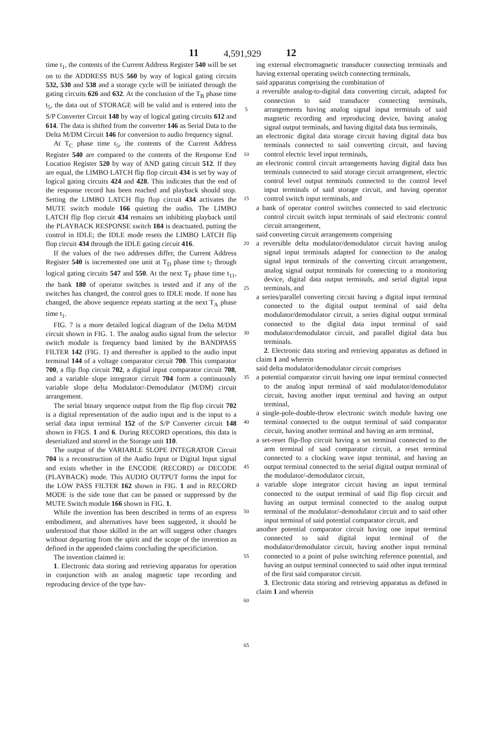11 4,591,929 12
time t<sub>1</sub>, the contents of the Current Address Register 540 will be set on to the ADDRESS BUS 560 by way of logical gating circuits 532, 530 and 538 and a storage cycle will be initiated through the gating circuits 626 and 632. At the conclusion of the T<sub>B</sub> phase time t<sub>5</sub>, the data out of STORAGE will be valid and is entered into the S/P Converter Circuit 148 by way of logical gating circuits 612 and 614. The data is shifted from the converter 146 as Serial Data to the Delta M/DM Circuit 146 for conversion to audio frequency signal.
At T<sub>C</sub> phase time t<sub>5</sub>, the contents of the Current Address Register 540 are compared to the contents of the Response End Location Register 520 by way of AND gating circuit 512. If they are equal, the LIMBO LATCH flip flop circuit 434 is set by way of logical gating circuits 424 and 428. This indicates that the end of the response record has been reached and playback should stop. Setting the LIMBO LATCH flip flop circuit 434 activates the MUTE switch module 166 quieting the audio. The LIMBO LATCH flip flop circuit 434 remains set inhibiting playback until the PLAYBACK RESPONSE switch 184 is deactuated, putting the control in IDLE; the IDLE mode resets the LIMBO LATCH flip flop circuit 434 through the IDLE gating circuit 416.
If the values of the two addresses differ, the Current Address Register 540 is incremented one unit at T<sub>D</sub> phase time t<sub>7</sub> through logical gating circuits 547 and 550. At the next T<sub>F</sub> phase time t<sub>11</sub>, the bank 180 of operator switches is tested and if any of the switches has changed, the control goes to IDLE mode. If none has changed, the above sequence repeats starting at the next T<sub>A</sub> phase time t<sub>1</sub>.
FIG. 7 is a more detailed logical diagram of the Delta M/DM circuit shown in FIG. 1. The analog audio signal from the selector switch module is frequency band limited by the BANDPASS FILTER 142 (FIG. 1) and thereafter is applied to the audio input terminal 144 of a voltage comparator circuit 700. This comparator 700, a flip flop circuit 702, a digital input comparator circuit 708, and a variable slope integrator circuit 704 form a continuously variable slope delta Modulator/-Demodulator (M/DM) circuit arrangement.
The serial binary sequence output from the flip flop circuit 702 is a digital representation of the audio input and is the input to a serial data input terminal 152 of the S/P Converter circuit 148 shown in FIGS. 1 and 6. During RECORD operations, this data is deserialized and stored in the Storage unit 110.
The output of the VARIABLE SLOPE INTEGRATOR Circuit 704 is a reconstruction of the Audio Input or Digital Input signal and exists whether in the ENCODE (RECORD) or DECODE (PLAYBACK) mode. This AUDIO OUTPUT forms the input for the LOW PASS FILTER 162 shown in FIG. 1 and in RECORD MODE is the side tone that can be passed or suppressed by the MUTE Switch module 166 shown in FIG. 1.
While the invention has been described in terms of an express embodiment, and alternatives have been suggested, it should be understood that those skilled in the art will suggest other changes without departing from the spirit and the scope of the invention as defined in the appended claims concluding the specificiation.
The invention claimed is:
1. Electronic data storing and retrieving apparatus for operation in conjunction with an analog magnetic tape recording and reproducing device of the type hav-
5
10
15
20
25
30
35
40
45
50
55
60
65
ing external electromagnetic transducer connecting terminals and having external operating switch connecting terminals,
said apparatus comprising the combination of
a reversible analog-to-digital data converting circuit, adapted for connection to said transducer connecting terminals, arrangements having analog signal input terminals of said magnetic recording and reproducing device, having analog signal output terminals, and having digital data bus terminals,
an electronic digital data storage circuit having digital data bus terminals connected to said converting circuit, and having control electric level input terminals,
an electronic control circuit arrangements having digital data bus terminals connected to said storage circuit arrangement, electric control level output terminals connected to the control level input terminals of said storage circuit, and having operator control switch input terminals, and
a bank of operator control switches connected to said electronic control circuit switch input terminals of said electronic control circuit arrangement,
said converting circuit arrangements comprising
a reversible delta modulator/demodulator circuit having analog signal input terminals adapted for connection to the analog signal input terminals of the converting circuit arrangement, analog signal output terminals for connecting to a monitoring device, digital data output terminals, and serial digital input terminals, and
a series/parallel converting circuit having a digital input terminal connected to the digital output terminal of said delta modulator/demodulator circuit, a series digital output terminal connected to the digital data input terminal of said modulator/demodulator circuit, and parallel digital data bus terminals.
2. Electronic data storing and retrieving apparatus as defined in claim 1 and wherein
said delta modulator/demodulator circuit comprises
a potential comparator circuit having one input terminal connected to the analog input terminal of said modulator/demodulator circuit, having another input terminal and having an output terminal,
a single-pole-double-throw electronic switch module having one terminal connected to the output terminal of said comparator circuit, having another terminal and having an arm terminal,
a set-reset flip-flop circuit having a set terminal connected to the arm terminal of said comparator circuit, a reset terminal connected to a clocking wave input terminal, and having an output terminal connected to the serial digital output terminal of the modulator/-demodulator circuit,
a variable slope integrator circuit having an input terminal connected to the output terminal of said flip flop circuit and having an output terminal connected to the analog output terminal of the modulator/-demodulator circuit and to said other input terminal of said potential comparator circuit, and
another potential comparator circuit having one input terminal connected to said digital input terminal of the modulator/demodulator circuit, having another input terminal connected to a point of pulse switching reference potential, and having an output terminal connected to said other input terminal of the first said comparator circuit.
3. Electronic data storing and retrieving apparatus as defined in claim 1 and wherein